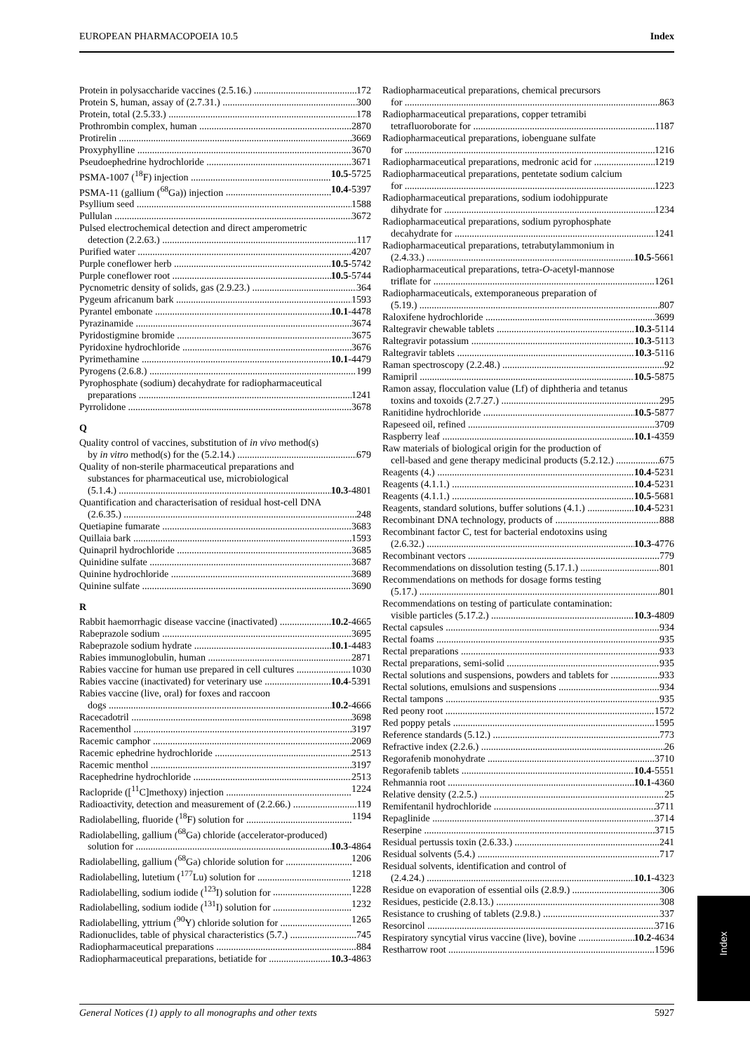EUROPEAN PHARMACOPOEIA 10.5 Index
Protein in polysaccharide vaccines (2.5.16.) 172
Protein S, human, assay of (2.7.31.) 300
Protein, total (2.5.33.) 178
Prothrombin complex, human 2870
Protirelin 3669
Proxyphylline 3670
Pseudoephedrine hydrochloride 3671
PSMA-1007 (<sup>18</sup>F) injection 10.5-5725
PSMA-11 (gallium (<sup>68</sup>Ga)) injection 10.4-5397
Psyllium seed 1588
Pullulan 3672
Pulsed electrochemical detection and direct amperometric
detection (2.2.63.) 117
Purified water 4207
Purple coneflower herb 10.5-5742
Purple coneflower root 10.5-5744
Pycnometric density of solids, gas (2.9.23.) 364
Pygeum africanum bark 1593
Pyrantel embonate 10.1-4478
Pyrazinamide 3674
Pyridostigmine bromide 3675
Pyridoxine hydrochloride 3676
Pyrimethamine 10.1-4479
Pyrogens (2.6.8.) 199
Pyrophosphate (sodium) decahydrate for radiopharmaceutical
preparations 1241
Pyrrolidone 3678
Q
Quality control of vaccines, substitution of in vivo method(s)
by in vitro method(s) for the (5.2.14.) 679
Quality of non-sterile pharmaceutical preparations and
substances for pharmaceutical use, microbiological
(5.1.4.) 10.3-4801
Quantification and characterisation of residual host-cell DNA
(2.6.35.) 248
Quetiapine fumarate 3683
Quillaia bark 1593
Quinapril hydrochloride 3685
Quinidine sulfate 3687
Quinine hydrochloride 3689
Quinine sulfate 3690
R
Rabbit haemorrhagic disease vaccine (inactivated) 10.2-4665
Rabeprazole sodium 3695
Rabeprazole sodium hydrate 10.1-4483
Rabies immunoglobulin, human 2871
Rabies vaccine for human use prepared in cell cultures 1030
Rabies vaccine (inactivated) for veterinary use 10.4-5391
Rabies vaccine (live, oral) for foxes and raccoon
dogs 10.2-4666
Racecadotril 3698
Racementhol 3197
Racemic camphor 2069
Racemic ephedrine hydrochloride 2513
Racemic menthol 3197
Racephedrine hydrochloride 2513
Raclopride ([<sup>11</sup>C]methoxy) injection 1224
Radioactivity, detection and measurement of (2.2.66.) 119
Radiolabelling, fluoride (<sup>18</sup>F) solution for 1194
Radiolabelling, gallium (<sup>68</sup>Ga) chloride (accelerator-produced)
solution for 10.3-4864
Radiolabelling, gallium (<sup>68</sup>Ga) chloride solution for 1206
Radiolabelling, lutetium (<sup>177</sup>Lu) solution for 1218
Radiolabelling, sodium iodide (<sup>123</sup>I) solution for 1228
Radiolabelling, sodium iodide (<sup>131</sup>I) solution for 1232
Radiolabelling, yttrium (<sup>90</sup>Y) chloride solution for 1265
Radionuclides, table of physical characteristics (5.7.) 745
Radiopharmaceutical preparations 884
Radiopharmaceutical preparations, betiatide for 10.3-4863
Radiopharmaceutical preparations, chemical precursors
for 863
Radiopharmaceutical preparations, copper tetramibi
tetrafluoroborate for 1187
Radiopharmaceutical preparations, iobenguane sulfate
for 1216
Radiopharmaceutical preparations, medronic acid for 1219
Radiopharmaceutical preparations, pentetate sodium calcium
for 1223
Radiopharmaceutical preparations, sodium iodohippurate
dihydrate for 1234
Radiopharmaceutical preparations, sodium pyrophosphate
decahydrate for 1241
Radiopharmaceutical preparations, tetrabutylammonium in
(2.4.33.) 10.5-5661
Radiopharmaceutical preparations, tetra-O-acetyl-mannose
triflate for 1261
Radiopharmaceuticals, extemporaneous preparation of
(5.19.) 807
Raloxifene hydrochloride 3699
Raltegravir chewable tablets 10.3-5114
Raltegravir potassium 10.3-5113
Raltegravir tablets 10.3-5116
Raman spectroscopy (2.2.48.) 92
Ramipril 10.5-5875
Ramon assay, flocculation value (Lf) of diphtheria and tetanus
toxins and toxoids (2.7.27.) 295
Ranitidine hydrochloride 10.5-5877
Rapeseed oil, refined 3709
Raspberry leaf 10.1-4359
Raw materials of biological origin for the production of
cell-based and gene therapy medicinal products (5.2.12.) 675
Reagents (4.) 10.4-5231
Reagents (4.1.1.) 10.4-5231
Reagents (4.1.1.) 10.5-5681
Reagents, standard solutions, buffer solutions (4.1.) 10.4-5231
Recombinant DNA technology, products of 888
Recombinant factor C, test for bacterial endotoxins using
(2.6.32.) 10.3-4776
Recombinant vectors 779
Recommendations on dissolution testing (5.17.1.) 801
Recommendations on methods for dosage forms testing
(5.17.) 801
Recommendations on testing of particulate contamination:
visible particles (5.17.2.) 10.3-4809
Rectal capsules 934
Rectal foams 935
Rectal preparations 933
Rectal preparations, semi-solid 935
Rectal solutions and suspensions, powders and tablets for 933
Rectal solutions, emulsions and suspensions 934
Rectal tampons 935
Red peony root 1572
Red poppy petals 1595
Reference standards (5.12.) 773
Refractive index (2.2.6.) 26
Regorafenib monohydrate 3710
Regorafenib tablets 10.4-5551
Rehmannia root 10.1-4360
Relative density (2.2.5.) 25
Remifentanil hydrochloride 3711
Repaglinide 3714
Reserpine 3715
Residual pertussis toxin (2.6.33.) 241
Residual solvents (5.4.) 717
Residual solvents, identification and control of
(2.4.24.) 10.1-4323
Residue on evaporation of essential oils (2.8.9.) 306
Residues, pesticide (2.8.13.) 308
Resistance to crushing of tablets (2.9.8.) 337
Resorcinol 3716
Respiratory syncytial virus vaccine (live), bovine 10.2-4634
Restharrow root 1596
Index
General Notices (1) apply to all monographs and other texts 5927